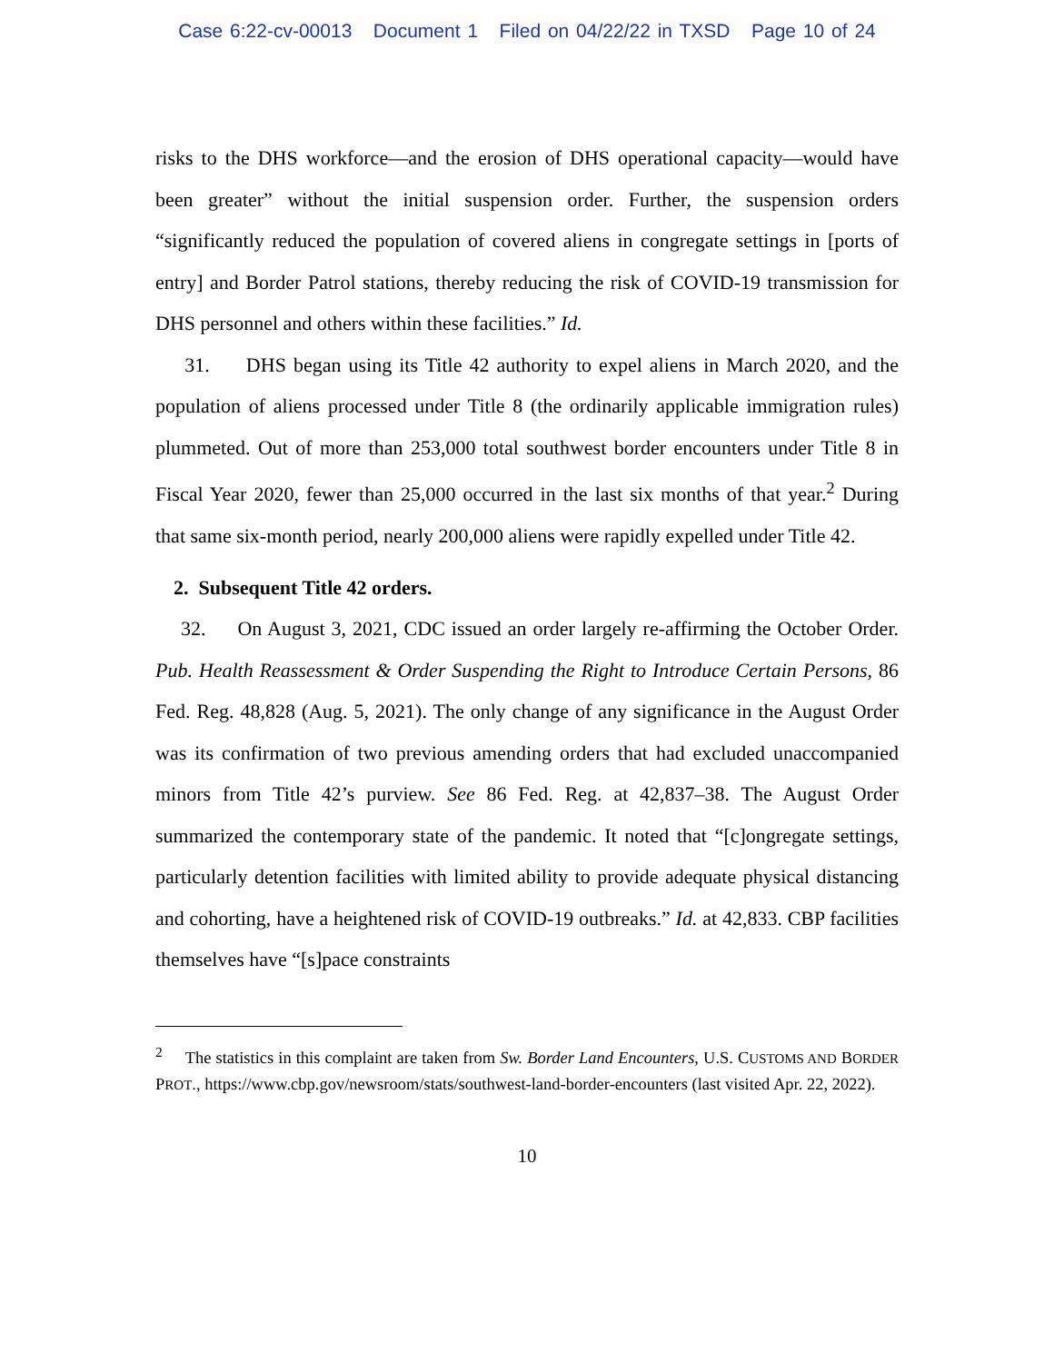Case 6:22-cv-00013 Document 1 Filed on 04/22/22 in TXSD Page 10 of 24
risks to the DHS workforce—and the erosion of DHS operational capacity—would have been greater” without the initial suspension order. Further, the suspension orders “significantly reduced the population of covered aliens in congregate settings in [ports of entry] and Border Patrol stations, thereby reducing the risk of COVID-19 transmission for DHS personnel and others within these facilities.” Id.
31. DHS began using its Title 42 authority to expel aliens in March 2020, and the population of aliens processed under Title 8 (the ordinarily applicable immigration rules) plummeted. Out of more than 253,000 total southwest border encounters under Title 8 in Fiscal Year 2020, fewer than 25,000 occurred in the last six months of that year.<sup>2</sup> During that same six-month period, nearly 200,000 aliens were rapidly expelled under Title 42.
2. Subsequent Title 42 orders.
32. On August 3, 2021, CDC issued an order largely re-affirming the October Order. Pub. Health Reassessment & Order Suspending the Right to Introduce Certain Persons, 86 Fed. Reg. 48,828 (Aug. 5, 2021). The only change of any significance in the August Order was its confirmation of two previous amending orders that had excluded unaccompanied minors from Title 42’s purview. See 86 Fed. Reg. at 42,837–38. The August Order summarized the contemporary state of the pandemic. It noted that “[c]ongregate settings, particularly detention facilities with limited ability to provide adequate physical distancing and cohorting, have a heightened risk of COVID-19 outbreaks.” Id. at 42,833. CBP facilities themselves have “[s]pace constraints
<sup>2</sup> The statistics in this complaint are taken from Sw. Border Land Encounters, U.S. CUSTOMS AND BORDER PROT., https://www.cbp.gov/newsroom/stats/southwest-land-border-encounters (last visited Apr. 22, 2022).
10